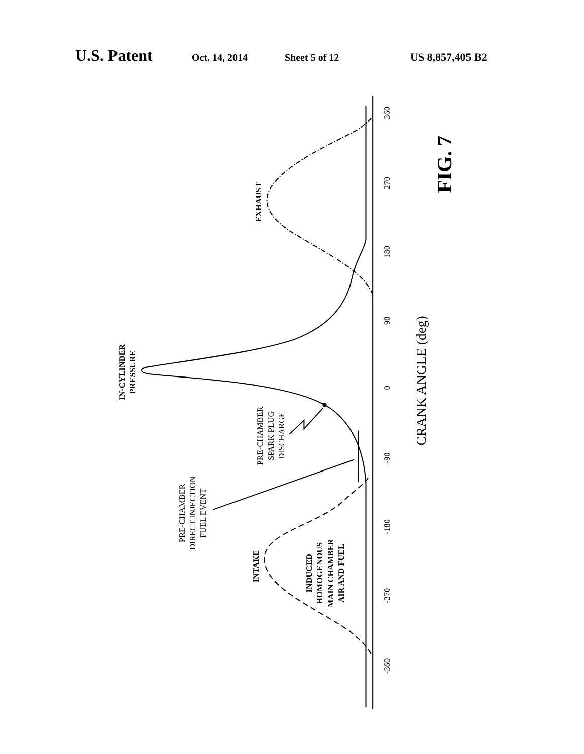U.S. Patent Oct. 14, 2014 Sheet 5 of 12 US 8,857,405 B2
360
270
180
90
0
-90
-180
-270
-360
CRANK ANGLE (deg)
FIG. 7
EXHAUST
IN-CYLINDER
PRESSURE
INTAKE
INDUCED
HOMOGENOUS
MAIN CHAMBER
AIR AND FUEL
PRE-CHAMBER
SPARK PLUG
DISCHARGE
PRE-CHAMBER
DIRECT INJECTION
FUEL EVENT